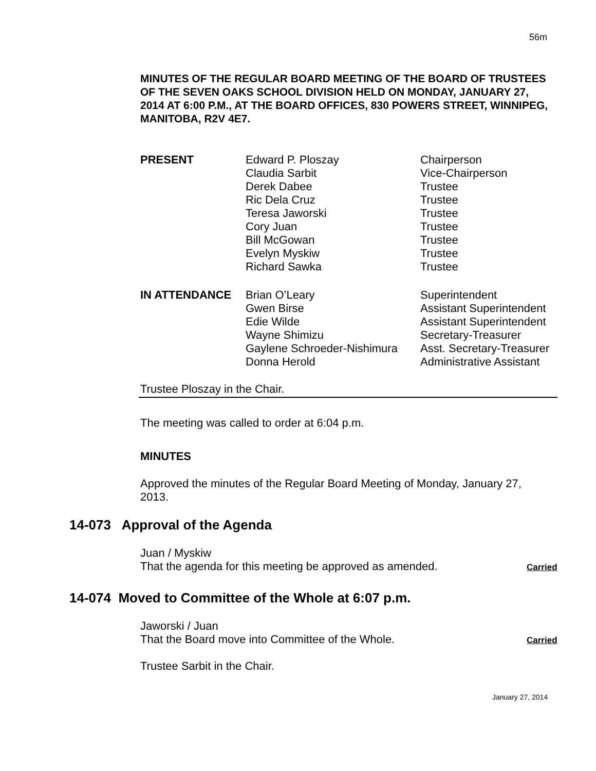56m
MINUTES OF THE REGULAR BOARD MEETING OF THE BOARD OF TRUSTEES OF THE SEVEN OAKS SCHOOL DIVISION HELD ON MONDAY, JANUARY 27, 2014 AT 6:00 P.M., AT THE BOARD OFFICES, 830 POWERS STREET, WINNIPEG, MANITOBA, R2V 4E7.
| PRESENT | Edward P. Ploszay | Chairperson |
| | Claudia Sarbit | Vice-Chairperson |
| | Derek Dabee | Trustee |
| | Ric Dela Cruz | Trustee |
| | Teresa Jaworski | Trustee |
| | Cory Juan | Trustee |
| | Bill McGowan | Trustee |
| | Evelyn Myskiw | Trustee |
| | Richard Sawka | Trustee |
| IN ATTENDANCE | Brian O’Leary | Superintendent |
| | Gwen Birse | Assistant Superintendent |
| | Edie Wilde | Assistant Superintendent |
| | Wayne Shimizu | Secretary-Treasurer |
| | Gaylene Schroeder-Nishimura | Asst. Secretary-Treasurer |
| | Donna Herold | Administrative Assistant |
Trustee Ploszay in the Chair.
The meeting was called to order at 6:04 p.m.
MINUTES
Approved the minutes of the Regular Board Meeting of Monday, January 27, 2013.
14-073 Approval of the Agenda
Juan / Myskiw
That the agenda for this meeting be approved as amended.
Carried
14-074 Moved to Committee of the Whole at 6:07 p.m.
Jaworski / Juan
That the Board move into Committee of the Whole.
Carried
Trustee Sarbit in the Chair.
January 27, 2014